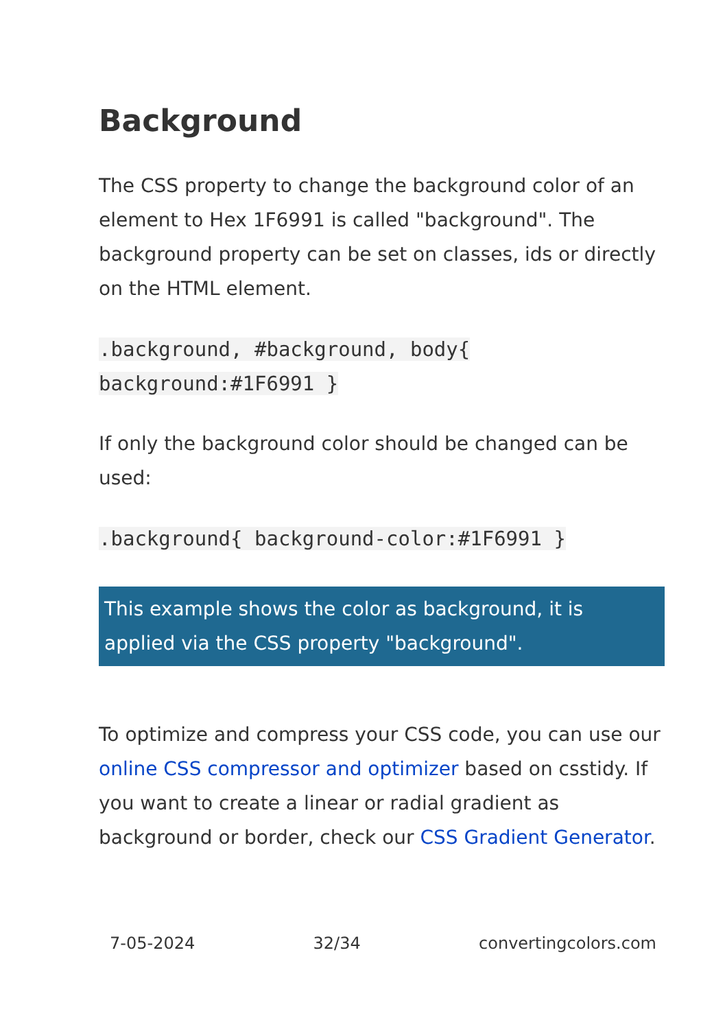Background
The CSS property to change the background color of an element to Hex 1F6991 is called "background". The background property can be set on classes, ids or directly on the HTML element.
.background, #background, body{
background:#1F6991 }
If only the background color should be changed can be used:
.background{ background-color:#1F6991 }
This example shows the color as background, it is applied via the CSS property "background".
To optimize and compress your CSS code, you can use our online CSS compressor and optimizer based on csstidy. If you want to create a linear or radial gradient as background or border, check our CSS Gradient Generator.
7-05-2024 32/34 convertingcolors.com